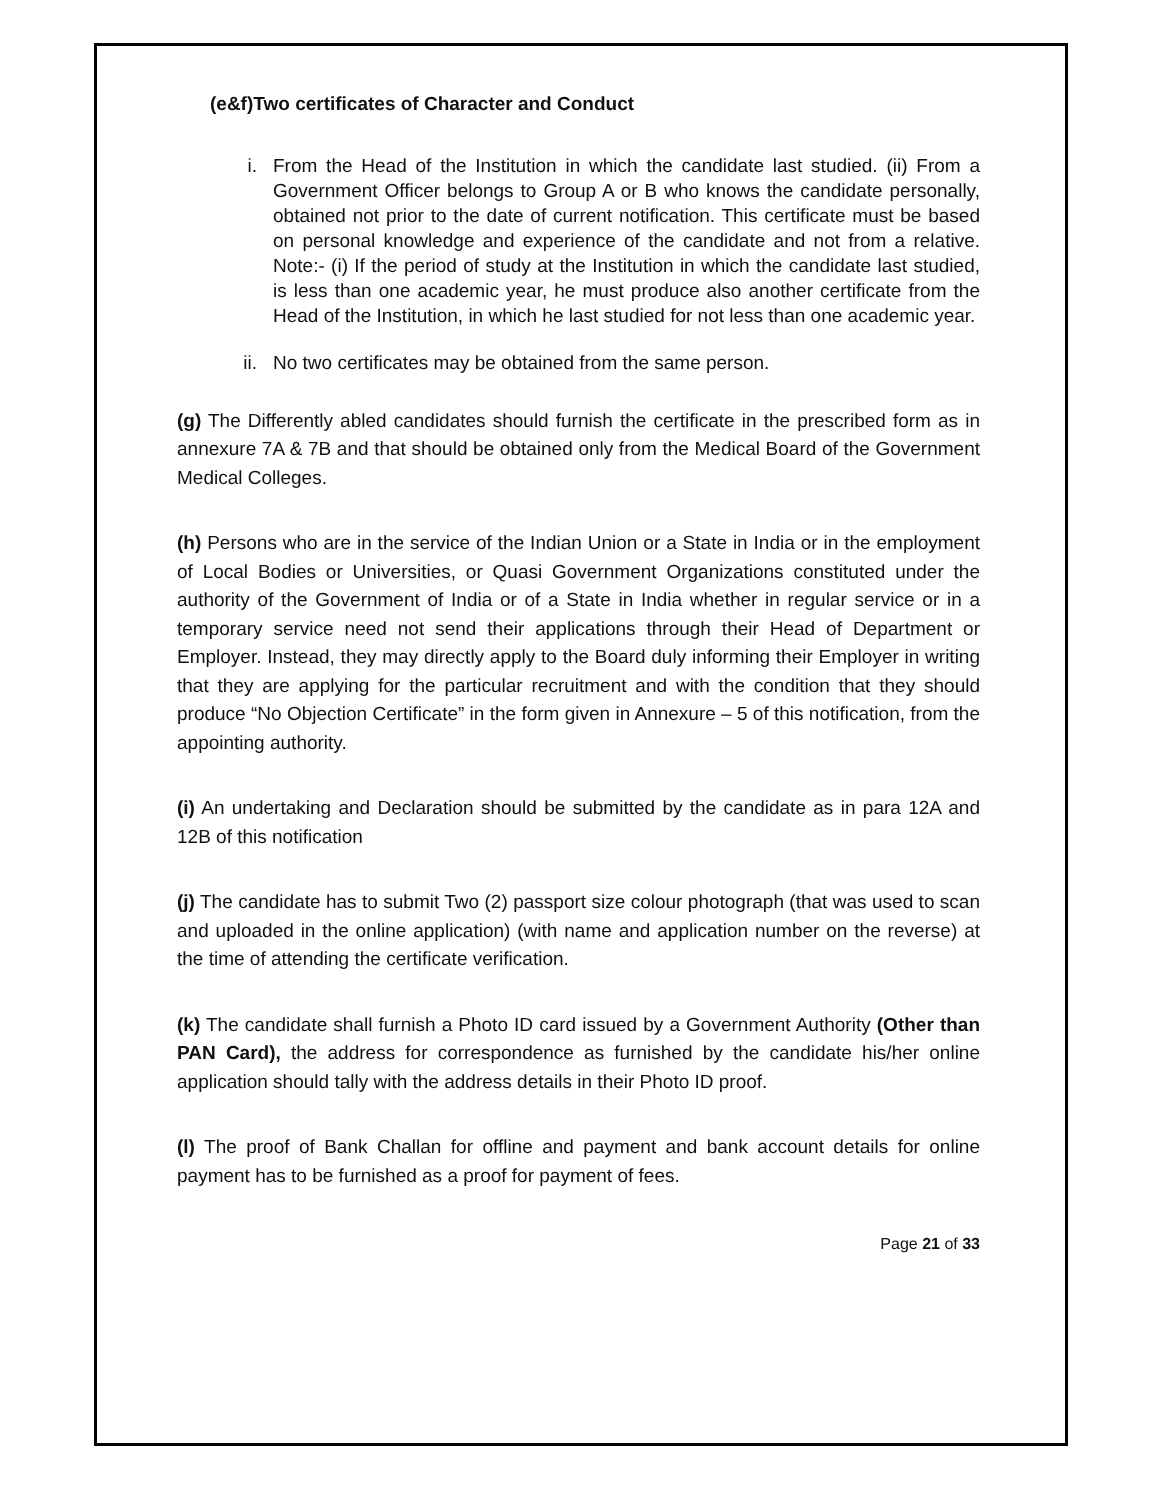(e&f)Two certificates of Character and Conduct
i. From the Head of the Institution in which the candidate last studied. (ii) From a Government Officer belongs to Group A or B who knows the candidate personally, obtained not prior to the date of current notification. This certificate must be based on personal knowledge and experience of the candidate and not from a relative. Note:- (i) If the period of study at the Institution in which the candidate last studied, is less than one academic year, he must produce also another certificate from the Head of the Institution, in which he last studied for not less than one academic year.
ii. No two certificates may be obtained from the same person.
(g) The Differently abled candidates should furnish the certificate in the prescribed form as in annexure 7A & 7B and that should be obtained only from the Medical Board of the Government Medical Colleges.
(h) Persons who are in the service of the Indian Union or a State in India or in the employment of Local Bodies or Universities, or Quasi Government Organizations constituted under the authority of the Government of India or of a State in India whether in regular service or in a temporary service need not send their applications through their Head of Department or Employer. Instead, they may directly apply to the Board duly informing their Employer in writing that they are applying for the particular recruitment and with the condition that they should produce “No Objection Certificate” in the form given in Annexure – 5 of this notification, from the appointing authority.
(i) An undertaking and Declaration should be submitted by the candidate as in para 12A and 12B of this notification
(j) The candidate has to submit Two (2) passport size colour photograph (that was used to scan and uploaded in the online application) (with name and application number on the reverse) at the time of attending the certificate verification.
(k) The candidate shall furnish a Photo ID card issued by a Government Authority (Other than PAN Card), the address for correspondence as furnished by the candidate his/her online application should tally with the address details in their Photo ID proof.
(l) The proof of Bank Challan for offline and payment and bank account details for online payment has to be furnished as a proof for payment of fees.
Page 21 of 33